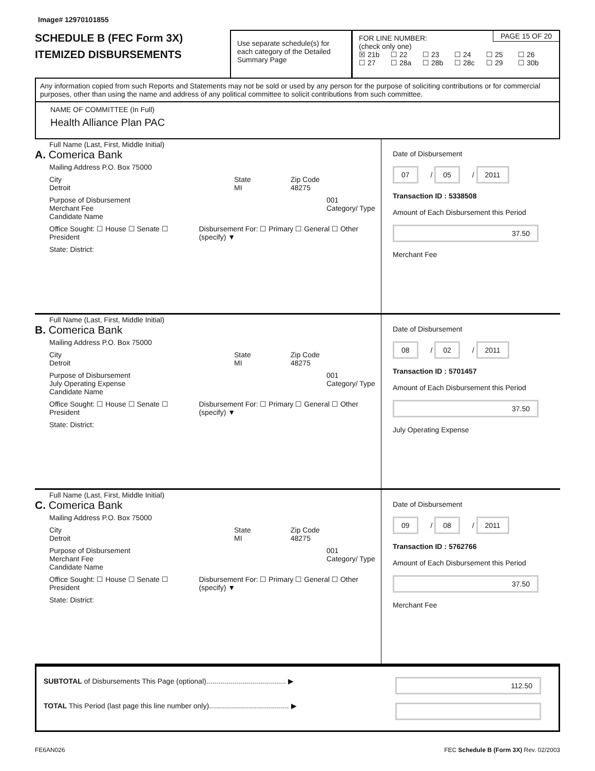Image# 12970101855
SCHEDULE B (FEC Form 3X)
ITEMIZED DISBURSEMENTS
Use separate schedule(s) for each category of the Detailed Summary Page
PAGE 15 OF 20
FOR LINE NUMBER:
(check only one)
☒ 21b ☐ 22 ☐ 23 ☐ 24 ☐ 25 ☐ 26
☐ 27 ☐ 28a ☐ 28b ☐ 28c ☐ 29 ☐ 30b
Any information copied from such Reports and Statements may not be sold or used by any person for the purpose of soliciting contributions or for commercial purposes, other than using the name and address of any political committee to solicit contributions from such committee.
NAME OF COMMITTEE (In Full)
Health Alliance Plan PAC
Full Name (Last, First, Middle Initial)
A. Comerica Bank
Mailing Address P.O. Box 75000
City
Detroit State
MI Zip Code
48275
Purpose of Disbursement
Merchant Fee
Candidate Name 001
Category/ Type
Office Sought: ☐ House ☐ Senate ☐ President Disbursement For: ☐ Primary ☐ General ☐ Other (specify) ▼
State: District:
Date of Disbursement
07 / 05 / 2011
Transaction ID : 5338508
Amount of Each Disbursement this Period
37.50
Merchant Fee
Full Name (Last, First, Middle Initial)
B. Comerica Bank
Mailing Address P.O. Box 75000
City
Detroit State
MI Zip Code
48275
Purpose of Disbursement
July Operating Expense
Candidate Name 001
Category/ Type
Office Sought: ☐ House ☐ Senate ☐ President Disbursement For: ☐ Primary ☐ General ☐ Other (specify) ▼
State: District:
Date of Disbursement
08 / 02 / 2011
Transaction ID : 5701457
Amount of Each Disbursement this Period
37.50
July Operating Expense
Full Name (Last, First, Middle Initial)
C. Comerica Bank
Mailing Address P.O. Box 75000
City
Detroit State
MI Zip Code
48275
Purpose of Disbursement
Merchant Fee
Candidate Name 001
Category/ Type
Office Sought: ☐ House ☐ Senate ☐ President Disbursement For: ☐ Primary ☐ General ☐ Other (specify) ▼
State: District:
Date of Disbursement
09 / 08 / 2011
Transaction ID : 5762766
Amount of Each Disbursement this Period
37.50
Merchant Fee
SUBTOTAL of Disbursements This Page (optional)........................................ ▶
TOTAL This Period (last page this line number only)........................................ ▶
112.50
FE6AN026 FEC Schedule B (Form 3X) Rev. 02/2003